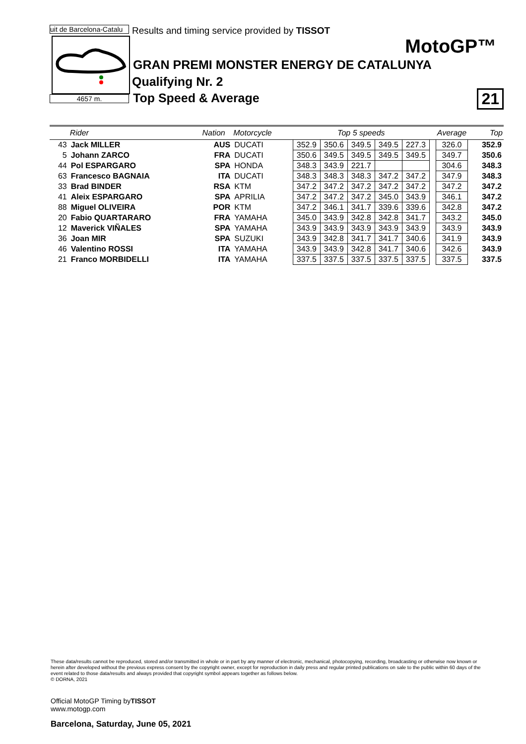uit de Barcelona-Catalu Results and timing service provided by TISSOT
4657 m.
MotoGP™
GRAN PREMI MONSTER ENERGY DE CATALUNYA
Qualifying Nr. 2
Top Speed & Average 21
| | Rider | Nation | Motorcycle | Top 5 speeds | | | | | | Average | Top |
| --- | --- | --- | --- | --- | --- | --- | --- | --- | --- | --- | --- |
| 43 | Jack MILLER | AUS | DUCATI | 352.9 | 350.6 | 349.5 | 349.5 | 227.3 | | 326.0 | 352.9 |
| 5 | Johann ZARCO | FRA | DUCATI | 350.6 | 349.5 | 349.5 | 349.5 | 349.5 | | 349.7 | 350.6 |
| 44 | Pol ESPARGARO | SPA | HONDA | 348.3 | 343.9 | 221.7 | | | | 304.6 | 348.3 |
| 63 | Francesco BAGNAIA | ITA | DUCATI | 348.3 | 348.3 | 348.3 | 347.2 | 347.2 | | 347.9 | 348.3 |
| 33 | Brad BINDER | RSA | KTM | 347.2 | 347.2 | 347.2 | 347.2 | 347.2 | | 347.2 | 347.2 |
| 41 | Aleix ESPARGARO | SPA | APRILIA | 347.2 | 347.2 | 347.2 | 345.0 | 343.9 | | 346.1 | 347.2 |
| 88 | Miguel OLIVEIRA | POR | KTM | 347.2 | 346.1 | 341.7 | 339.6 | 339.6 | | 342.8 | 347.2 |
| 20 | Fabio QUARTARARO | FRA | YAMAHA | 345.0 | 343.9 | 342.8 | 342.8 | 341.7 | | 343.2 | 345.0 |
| 12 | Maverick VIÑALES | SPA | YAMAHA | 343.9 | 343.9 | 343.9 | 343.9 | 343.9 | | 343.9 | 343.9 |
| 36 | Joan MIR | SPA | SUZUKI | 343.9 | 342.8 | 341.7 | 341.7 | 340.6 | | 341.9 | 343.9 |
| 46 | Valentino ROSSI | ITA | YAMAHA | 343.9 | 343.9 | 342.8 | 341.7 | 340.6 | | 342.6 | 343.9 |
| 21 | Franco MORBIDELLI | ITA | YAMAHA | 337.5 | 337.5 | 337.5 | 337.5 | 337.5 | | 337.5 | 337.5 |
These data/results cannot be reproduced, stored and/or transmitted in whole or in part by any manner of electronic, mechanical, photocopying, recording, broadcasting or otherwise now known or herein after developed without the previous express consent by the copyright owner, except for reproduction in daily press and regular printed publications on sale to the public within 60 days of the event related to those data/results and always provided that copyright symbol appears together as follows below.
© DORNA, 2021
Official MotoGP Timing byTISSOT
www.motogp.com
Barcelona, Saturday, June 05, 2021